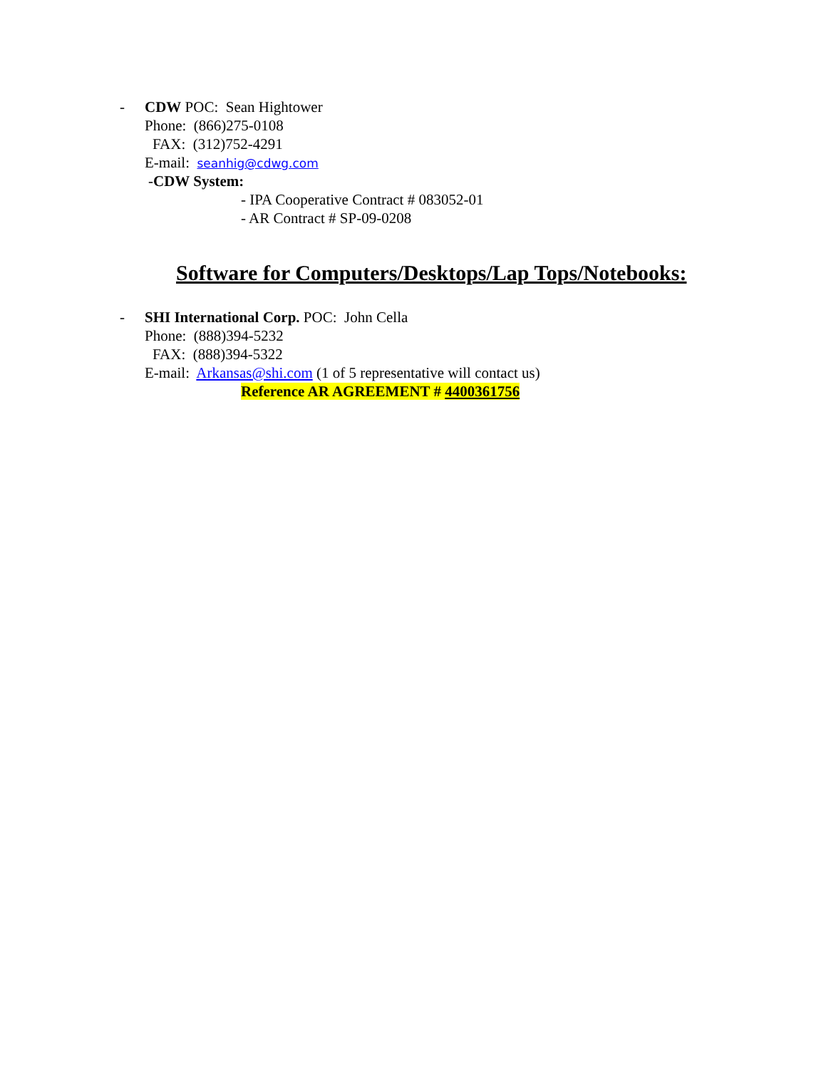- CDW POC: Sean Hightower
Phone: (866)275-0108
FAX: (312)752-4291
E-mail: seanhig@cdwg.com
-CDW System:
- IPA Cooperative Contract # 083052-01
- AR Contract # SP-09-0208
Software for Computers/Desktops/Lap Tops/Notebooks:
- SHI International Corp. POC: John Cella
Phone: (888)394-5232
FAX: (888)394-5322
E-mail: Arkansas@shi.com (1 of 5 representative will contact us)
Reference AR AGREEMENT # 4400361756